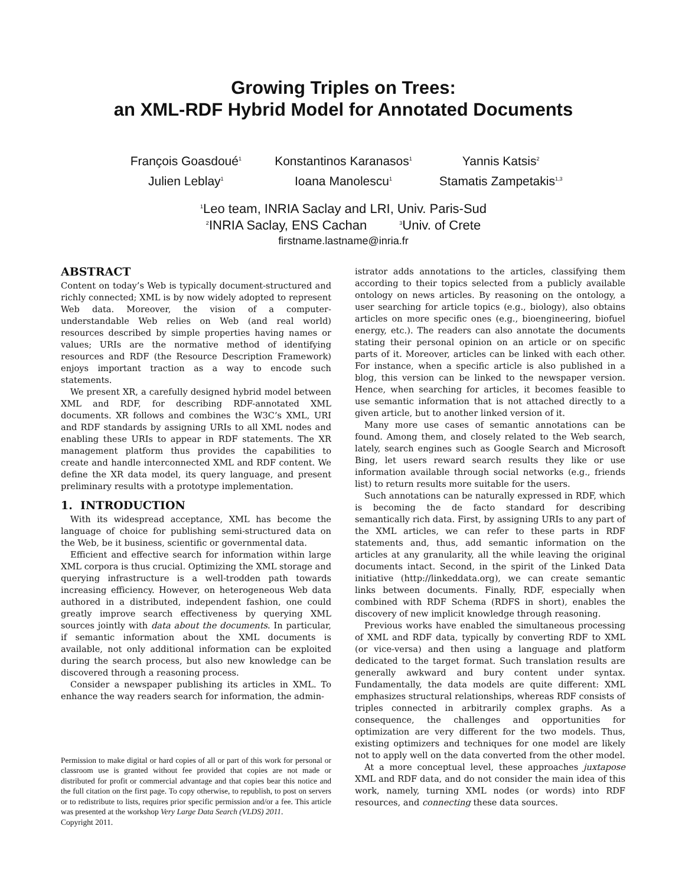Growing Triples on Trees:
an XML-RDF Hybrid Model for Annotated Documents
François Goasdoué<sup>1</sup>
Konstantinos Karanasos<sup>1</sup>
Yannis Katsis<sup>2</sup>
Julien Leblay<sup>1</sup>
Ioana Manolescu<sup>1</sup>
Stamatis Zampetakis<sup>1,3</sup>
<sup>1</sup> Leo team, INRIA Saclay and LRI, Univ. Paris-Sud
<sup>2</sup> INRIA Saclay, ENS Cachan <sup>3</sup>Univ. of Crete
firstname.lastname@inria.fr
ABSTRACT
Content on today’s Web is typically document-structured and richly connected; XML is by now widely adopted to represent Web data. Moreover, the vision of a computer-understandable Web relies on Web (and real world) resources described by simple properties having names or values; URIs are the normative method of identifying resources and RDF (the Resource Description Framework) enjoys important traction as a way to encode such statements.
We present XR, a carefully designed hybrid model between XML and RDF, for describing RDF-annotated XML documents. XR follows and combines the W3C’s XML, URI and RDF standards by assigning URIs to all XML nodes and enabling these URIs to appear in RDF statements. The XR management platform thus provides the capabilities to create and handle interconnected XML and RDF content. We define the XR data model, its query language, and present preliminary results with a prototype implementation.
1. INTRODUCTION
With its widespread acceptance, XML has become the language of choice for publishing semi-structured data on the Web, be it business, scientific or governmental data.
Efficient and effective search for information within large XML corpora is thus crucial. Optimizing the XML storage and querying infrastructure is a well-trodden path towards increasing efficiency. However, on heterogeneous Web data authored in a distributed, independent fashion, one could greatly improve search effectiveness by querying XML sources jointly with data about the documents. In particular, if semantic information about the XML documents is available, not only additional information can be exploited during the search process, but also new knowledge can be discovered through a reasoning process.
Consider a newspaper publishing its articles in XML. To enhance the way readers search for information, the admin-
Permission to make digital or hard copies of all or part of this work for personal or classroom use is granted without fee provided that copies are not made or distributed for profit or commercial advantage and that copies bear this notice and the full citation on the first page. To copy otherwise, to republish, to post on servers or to redistribute to lists, requires prior specific permission and/or a fee. This article was presented at the workshop Very Large Data Search (VLDS) 2011.
Copyright 2011.
istrator adds annotations to the articles, classifying them according to their topics selected from a publicly available ontology on news articles. By reasoning on the ontology, a user searching for article topics (e.g., biology), also obtains articles on more specific ones (e.g., bioengineering, biofuel energy, etc.). The readers can also annotate the documents stating their personal opinion on an article or on specific parts of it. Moreover, articles can be linked with each other. For instance, when a specific article is also published in a blog, this version can be linked to the newspaper version. Hence, when searching for articles, it becomes feasible to use semantic information that is not attached directly to a given article, but to another linked version of it.
Many more use cases of semantic annotations can be found. Among them, and closely related to the Web search, lately, search engines such as Google Search and Microsoft Bing, let users reward search results they like or use information available through social networks (e.g., friends list) to return results more suitable for the users.
Such annotations can be naturally expressed in RDF, which is becoming the de facto standard for describing semantically rich data. First, by assigning URIs to any part of the XML articles, we can refer to these parts in RDF statements and, thus, add semantic information on the articles at any granularity, all the while leaving the original documents intact. Second, in the spirit of the Linked Data initiative (http://linkeddata.org), we can create semantic links between documents. Finally, RDF, especially when combined with RDF Schema (RDFS in short), enables the discovery of new implicit knowledge through reasoning.
Previous works have enabled the simultaneous processing of XML and RDF data, typically by converting RDF to XML (or vice-versa) and then using a language and platform dedicated to the target format. Such translation results are generally awkward and bury content under syntax. Fundamentally, the data models are quite different: XML emphasizes structural relationships, whereas RDF consists of triples connected in arbitrarily complex graphs. As a consequence, the challenges and opportunities for optimization are very different for the two models. Thus, existing optimizers and techniques for one model are likely not to apply well on the data converted from the other model.
At a more conceptual level, these approaches juxtapose XML and RDF data, and do not consider the main idea of this work, namely, turning XML nodes (or words) into RDF resources, and connecting these data sources.